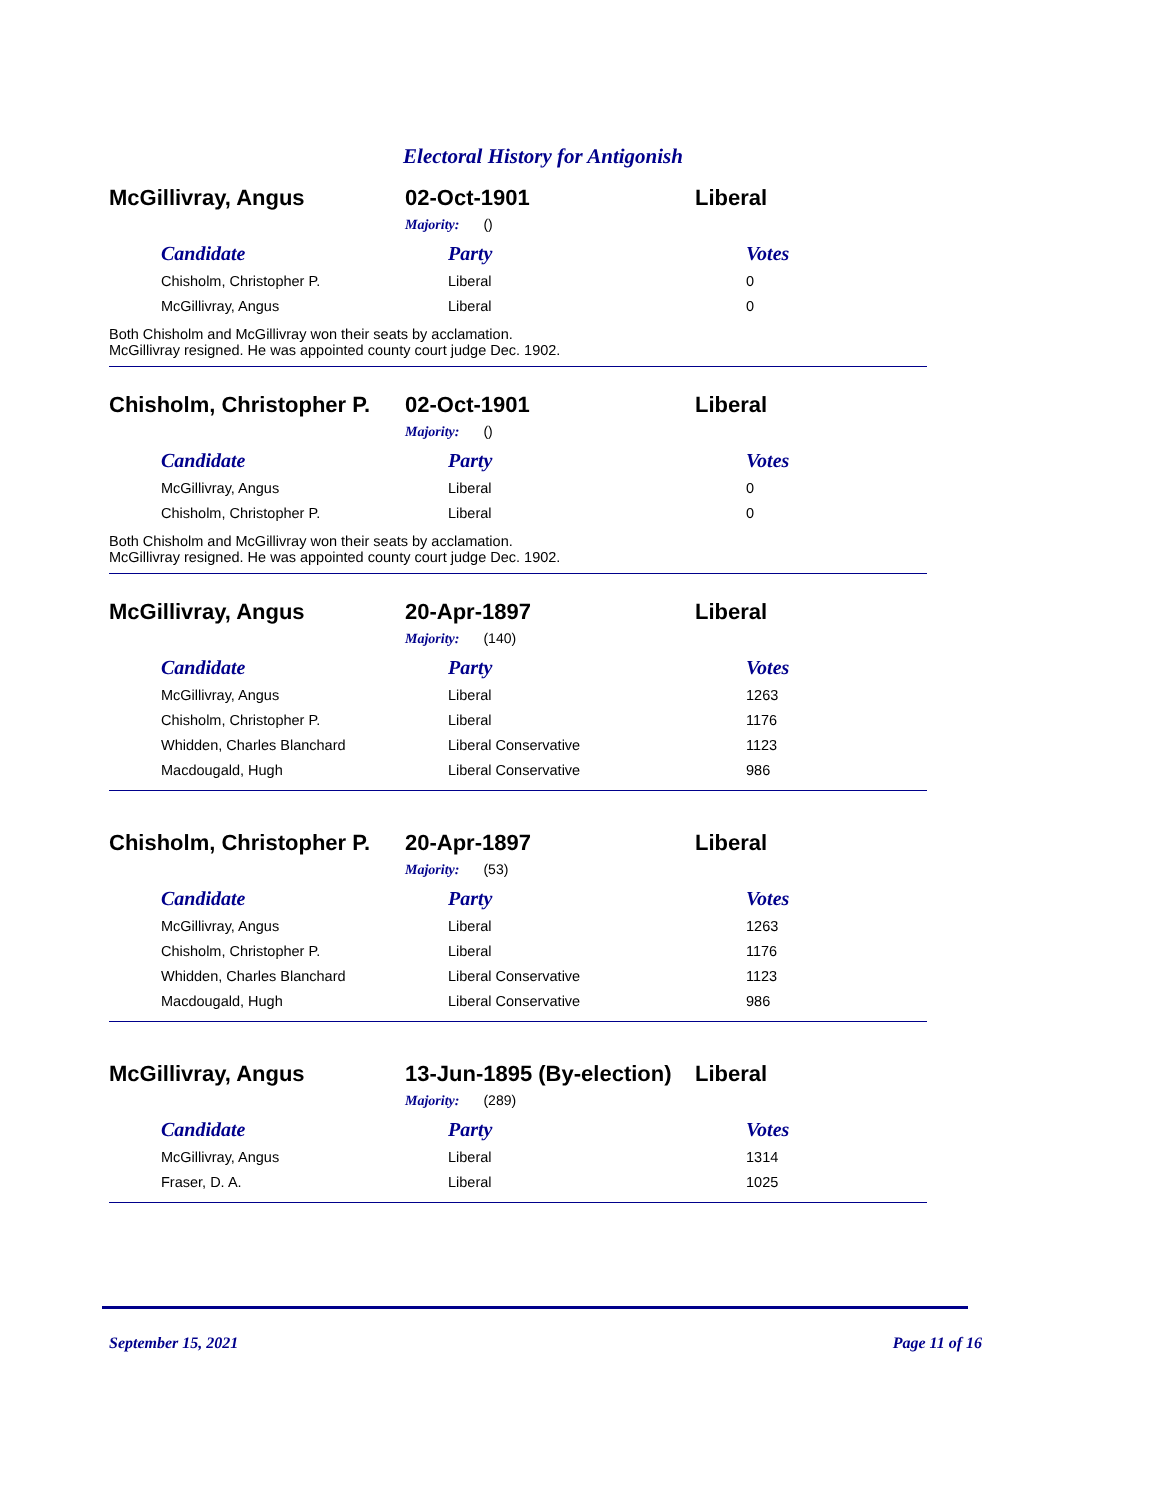Electoral History for Antigonish
McGillivray, Angus 02-Oct-1901 Liberal
Majority: ()
| Candidate | Party | Votes |
| --- | --- | --- |
| Chisholm, Christopher P. | Liberal | 0 |
| McGillivray, Angus | Liberal | 0 |
Both Chisholm and McGillivray won their seats by acclamation.
McGillivray resigned. He was appointed county court judge Dec. 1902.
Chisholm, Christopher P.
02-Oct-1901 Liberal
Majority: ()
| Candidate | Party | Votes |
| --- | --- | --- |
| McGillivray, Angus | Liberal | 0 |
| Chisholm, Christopher P. | Liberal | 0 |
Both Chisholm and McGillivray won their seats by acclamation.
McGillivray resigned. He was appointed county court judge Dec. 1902.
McGillivray, Angus 20-Apr-1897 Liberal
Majority: (140)
| Candidate | Party | Votes |
| --- | --- | --- |
| McGillivray, Angus | Liberal | 1263 |
| Chisholm, Christopher P. | Liberal | 1176 |
| Whidden, Charles Blanchard | Liberal Conservative | 1123 |
| Macdougald, Hugh | Liberal Conservative | 986 |
Chisholm, Christopher P.
20-Apr-1897 Liberal
Majority: (53)
| Candidate | Party | Votes |
| --- | --- | --- |
| McGillivray, Angus | Liberal | 1263 |
| Chisholm, Christopher P. | Liberal | 1176 |
| Whidden, Charles Blanchard | Liberal Conservative | 1123 |
| Macdougald, Hugh | Liberal Conservative | 986 |
McGillivray, Angus
13-Jun-1895 (By-election)
Liberal
Majority: (289)
| Candidate | Party | Votes |
| --- | --- | --- |
| McGillivray, Angus | Liberal | 1314 |
| Fraser, D. A. | Liberal | 1025 |
September 15, 2021 Page 11 of 16